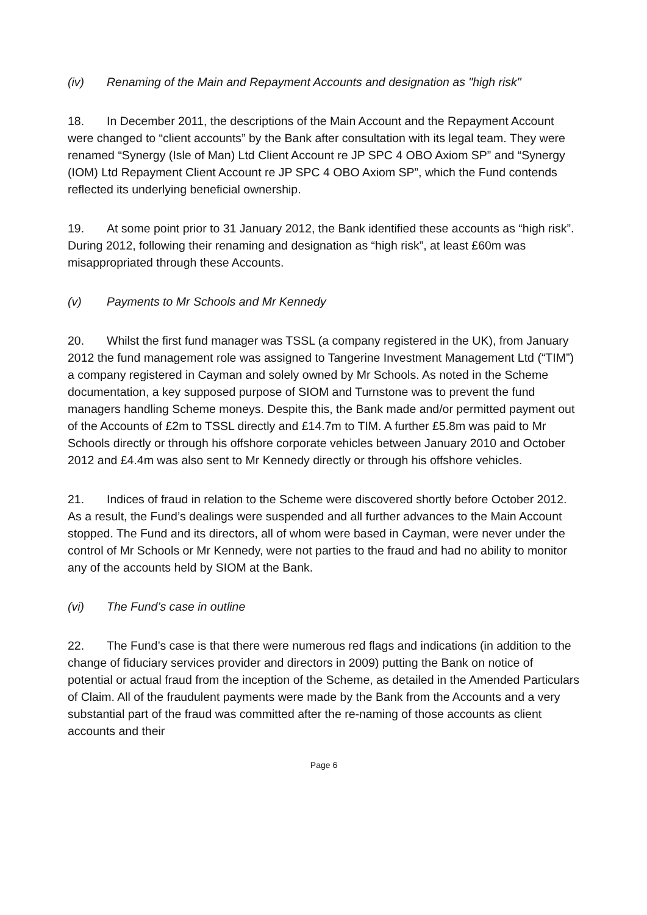(iv) Renaming of the Main and Repayment Accounts and designation as "high risk"
18. In December 2011, the descriptions of the Main Account and the Repayment Account were changed to “client accounts” by the Bank after consultation with its legal team. They were renamed “Synergy (Isle of Man) Ltd Client Account re JP SPC 4 OBO Axiom SP” and “Synergy (IOM) Ltd Repayment Client Account re JP SPC 4 OBO Axiom SP”, which the Fund contends reflected its underlying beneficial ownership.
19. At some point prior to 31 January 2012, the Bank identified these accounts as “high risk”. During 2012, following their renaming and designation as “high risk”, at least £60m was misappropriated through these Accounts.
(v) Payments to Mr Schools and Mr Kennedy
20. Whilst the first fund manager was TSSL (a company registered in the UK), from January 2012 the fund management role was assigned to Tangerine Investment Management Ltd (“TIM”) a company registered in Cayman and solely owned by Mr Schools. As noted in the Scheme documentation, a key supposed purpose of SIOM and Turnstone was to prevent the fund managers handling Scheme moneys. Despite this, the Bank made and/or permitted payment out of the Accounts of £2m to TSSL directly and £14.7m to TIM. A further £5.8m was paid to Mr Schools directly or through his offshore corporate vehicles between January 2010 and October 2012 and £4.4m was also sent to Mr Kennedy directly or through his offshore vehicles.
21. Indices of fraud in relation to the Scheme were discovered shortly before October 2012. As a result, the Fund’s dealings were suspended and all further advances to the Main Account stopped. The Fund and its directors, all of whom were based in Cayman, were never under the control of Mr Schools or Mr Kennedy, were not parties to the fraud and had no ability to monitor any of the accounts held by SIOM at the Bank.
(vi) The Fund’s case in outline
22. The Fund’s case is that there were numerous red flags and indications (in addition to the change of fiduciary services provider and directors in 2009) putting the Bank on notice of potential or actual fraud from the inception of the Scheme, as detailed in the Amended Particulars of Claim. All of the fraudulent payments were made by the Bank from the Accounts and a very substantial part of the fraud was committed after the re-naming of those accounts as client accounts and their
Page 6